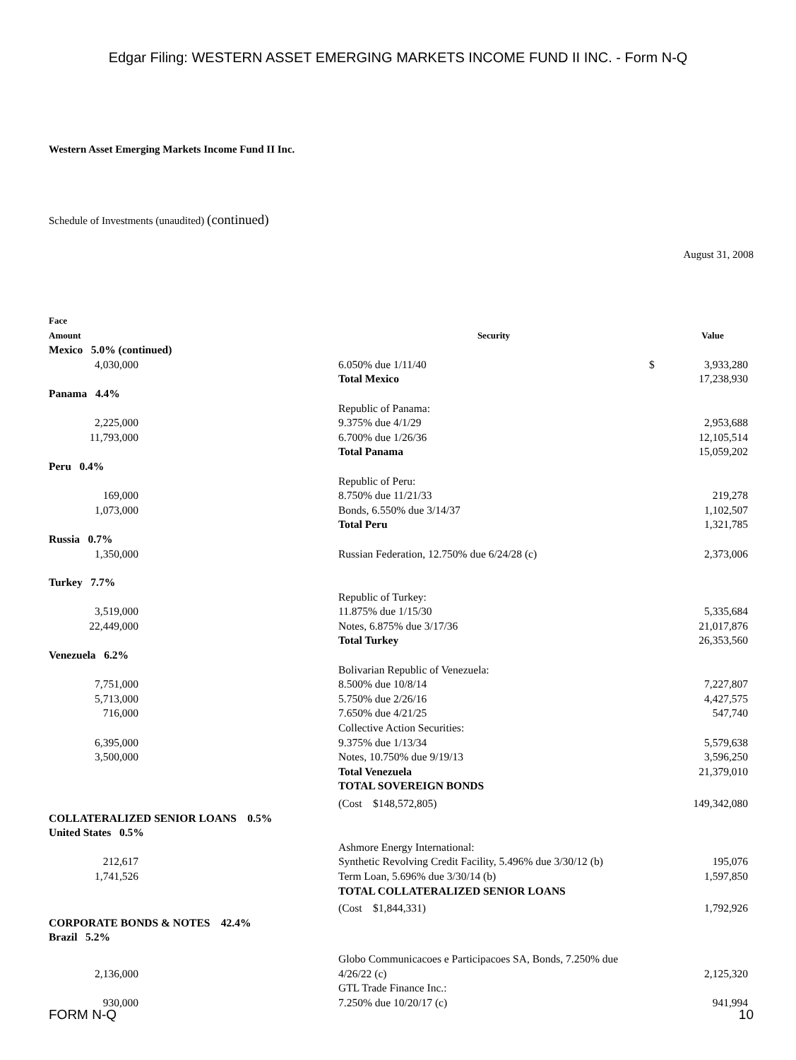Edgar Filing: WESTERN ASSET EMERGING MARKETS INCOME FUND II INC. - Form N-Q
Western Asset Emerging Markets Income Fund II Inc.
Schedule of Investments (unaudited) (continued)
August 31, 2008
| Face Amount | | Security | | Value |
| --- | --- | --- | --- | --- |
| Mexico 5.0% (continued) | | | | |
| 4,030,000 | | 6.050% due 1/11/40 | $ | 3,933,280 |
| | | Total Mexico | | 17,238,930 |
| Panama 4.4% | | | | |
| | | Republic of Panama: | | |
| 2,225,000 | | 9.375% due 4/1/29 | | 2,953,688 |
| 11,793,000 | | 6.700% due 1/26/36 | | 12,105,514 |
| | | Total Panama | | 15,059,202 |
| Peru 0.4% | | | | |
| | | Republic of Peru: | | |
| 169,000 | | 8.750% due 11/21/33 | | 219,278 |
| 1,073,000 | | Bonds, 6.550% due 3/14/37 | | 1,102,507 |
| | | Total Peru | | 1,321,785 |
| Russia 0.7% | | | | |
| 1,350,000 | | Russian Federation, 12.750% due 6/24/28 (c) | | 2,373,006 |
| Turkey 7.7% | | | | |
| | | Republic of Turkey: | | |
| 3,519,000 | | 11.875% due 1/15/30 | | 5,335,684 |
| 22,449,000 | | Notes, 6.875% due 3/17/36 | | 21,017,876 |
| | | Total Turkey | | 26,353,560 |
| Venezuela 6.2% | | | | |
| | | Bolivarian Republic of Venezuela: | | |
| 7,751,000 | | 8.500% due 10/8/14 | | 7,227,807 |
| 5,713,000 | | 5.750% due 2/26/16 | | 4,427,575 |
| 716,000 | | 7.650% due 4/21/25 | | 547,740 |
| | | Collective Action Securities: | | |
| 6,395,000 | | 9.375% due 1/13/34 | | 5,579,638 |
| 3,500,000 | | Notes, 10.750% due 9/19/13 | | 3,596,250 |
| | | Total Venezuela | | 21,379,010 |
| | | TOTAL SOVEREIGN BONDS | | |
| | | (Cost $148,572,805) | | 149,342,080 |
| COLLATERALIZED SENIOR LOANS 0.5% | | | | |
| United States 0.5% | | | | |
| | | Ashmore Energy International: | | |
| 212,617 | | Synthetic Revolving Credit Facility, 5.496% due 3/30/12 (b) | | 195,076 |
| 1,741,526 | | Term Loan, 5.696% due 3/30/14 (b) | | 1,597,850 |
| | | TOTAL COLLATERALIZED SENIOR LOANS | | |
| | | (Cost $1,844,331) | | 1,792,926 |
| CORPORATE BONDS & NOTES 42.4% | | | | |
| Brazil 5.2% | | | | |
| 2,136,000 | | Globo Communicacoes e Participacoes SA, Bonds, 7.250% due 4/26/22 (c) | | 2,125,320 |
| | | GTL Trade Finance Inc.: | | |
| 930,000 | | 7.250% due 10/20/17 (c) | | 941,994 |
FORM N-Q 10